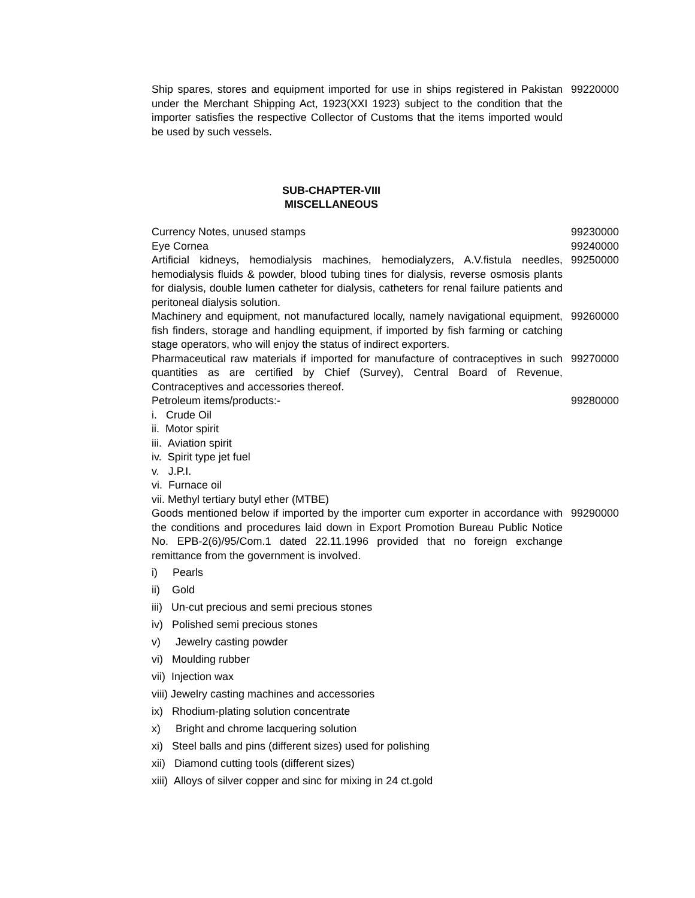| Ship spares, stores and equipment imported for use in ships registered in Pakistan under the Merchant Shipping Act, 1923(XXI 1923) subject to the condition that the importer satisfies the respective Collector of Customs that the items imported would be used by such vessels. | 99220000 |
SUB-CHAPTER-VIII
MISCELLANEOUS
| Currency Notes, unused stamps | 99230000 |
| Eye Cornea | 99240000 |
| Artificial kidneys, hemodialysis machines, hemodialyzers, A.V.fistula needles, hemodialysis fluids & powder, blood tubing tines for dialysis, reverse osmosis plants for dialysis, double lumen catheter for dialysis, catheters for renal failure patients and peritoneal dialysis solution. | 99250000 |
| Machinery and equipment, not manufactured locally, namely navigational equipment, fish finders, storage and handling equipment, if imported by fish farming or catching stage operators, who will enjoy the status of indirect exporters. | 99260000 |
| Pharmaceutical raw materials if imported for manufacture of contraceptives in such quantities as are certified by Chief (Survey), Central Board of Revenue, Contraceptives and accessories thereof. | 99270000 |
| Petroleum items/products:- i. Crude Oil ii. Motor spirit iii. Aviation spirit iv. Spirit type jet fuel v. J.P.I. vi. Furnace oil vii. Methyl tertiary butyl ether (MTBE) | 99280000 |
| Goods mentioned below if imported by the importer cum exporter in accordance with the conditions and procedures laid down in Export Promotion Bureau Public Notice No. EPB-2(6)/95/Com.1 dated 22.11.1996 provided that no foreign exchange remittance from the government is involved. i) Pearls ii) Gold iii) Un-cut precious and semi precious stones iv) Polished semi precious stones v) Jewelry casting powder vi) Moulding rubber vii) Injection wax viii) Jewelry casting machines and accessories ix) Rhodium-plating solution concentrate x) Bright and chrome lacquering solution xi) Steel balls and pins (different sizes) used for polishing xii) Diamond cutting tools (different sizes) xiii) Alloys of silver copper and sinc for mixing in 24 ct.gold | 99290000 |